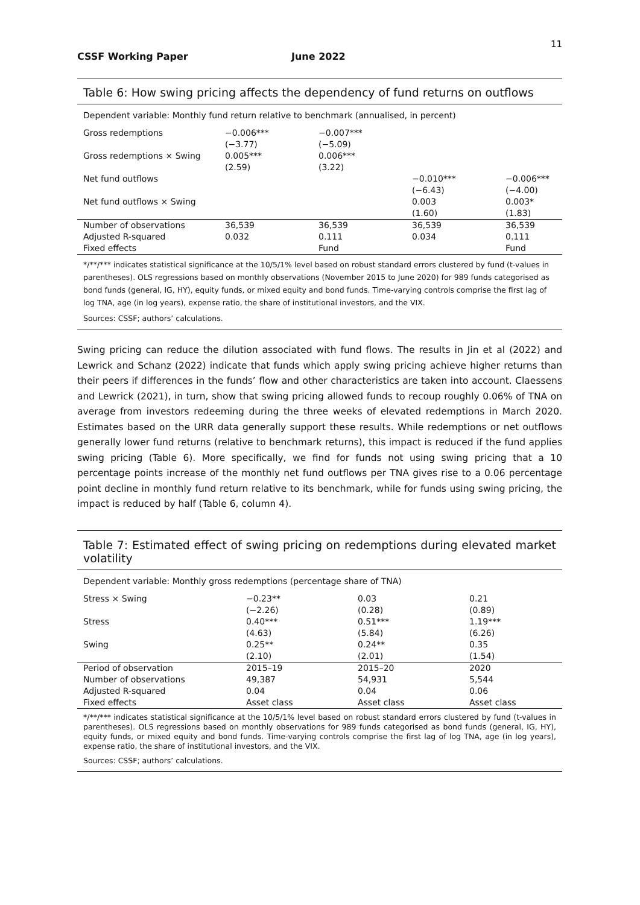11
CSSF Working Paper June 2022
Table 6: How swing pricing affects the dependency of fund returns on outflows
Dependent variable: Monthly fund return relative to benchmark (annualised, in percent)
| Gross redemptions | −0.006*** (−3.77) | −0.007*** (−5.09) | | |
| Gross redemptions × Swing | 0.005*** (2.59) | 0.006*** (3.22) | | |
| Net fund outflows | | | −0.010*** (−6.43) | −0.006*** (−4.00) |
| Net fund outflows × Swing | | | 0.003 (1.60) | 0.003* (1.83) |
| Number of observations | 36,539 | 36,539 | 36,539 | 36,539 |
| Adjusted R-squared | 0.032 | 0.111 | 0.034 | 0.111 |
| Fixed effects | | Fund | | Fund |
*/**/*** indicates statistical significance at the 10/5/1% level based on robust standard errors clustered by fund (t-values in parentheses). OLS regressions based on monthly observations (November 2015 to June 2020) for 989 funds categorised as bond funds (general, IG, HY), equity funds, or mixed equity and bond funds. Time-varying controls comprise the first lag of log TNA, age (in log years), expense ratio, the share of institutional investors, and the VIX.
Sources: CSSF; authors’ calculations.
Swing pricing can reduce the dilution associated with fund flows. The results in Jin et al (2022) and Lewrick and Schanz (2022) indicate that funds which apply swing pricing achieve higher returns than their peers if differences in the funds’ flow and other characteristics are taken into account. Claessens and Lewrick (2021), in turn, show that swing pricing allowed funds to recoup roughly 0.06% of TNA on average from investors redeeming during the three weeks of elevated redemptions in March 2020. Estimates based on the URR data generally support these results. While redemptions or net outflows generally lower fund returns (relative to benchmark returns), this impact is reduced if the fund applies swing pricing (Table 6). More specifically, we find for funds not using swing pricing that a 10 percentage points increase of the monthly net fund outflows per TNA gives rise to a 0.06 percentage point decline in monthly fund return relative to its benchmark, while for funds using swing pricing, the impact is reduced by half (Table 6, column 4).
Table 7: Estimated effect of swing pricing on redemptions during elevated market volatility
Dependent variable: Monthly gross redemptions (percentage share of TNA)
| Stress × Swing | −0.23** (−2.26) | 0.03 (0.28) | 0.21 (0.89) |
| Stress | 0.40*** (4.63) | 0.51*** (5.84) | 1.19*** (6.26) |
| Swing | 0.25** (2.10) | 0.24** (2.01) | 0.35 (1.54) |
| Period of observation | 2015–19 | 2015–20 | 2020 |
| Number of observations | 49,387 | 54,931 | 5,544 |
| Adjusted R-squared | 0.04 | 0.04 | 0.06 |
| Fixed effects | Asset class | Asset class | Asset class |
*/**/*** indicates statistical significance at the 10/5/1% level based on robust standard errors clustered by fund (t-values in parentheses). OLS regressions based on monthly observations for 989 funds categorised as bond funds (general, IG, HY), equity funds, or mixed equity and bond funds. Time-varying controls comprise the first lag of log TNA, age (in log years), expense ratio, the share of institutional investors, and the VIX.
Sources: CSSF; authors’ calculations.